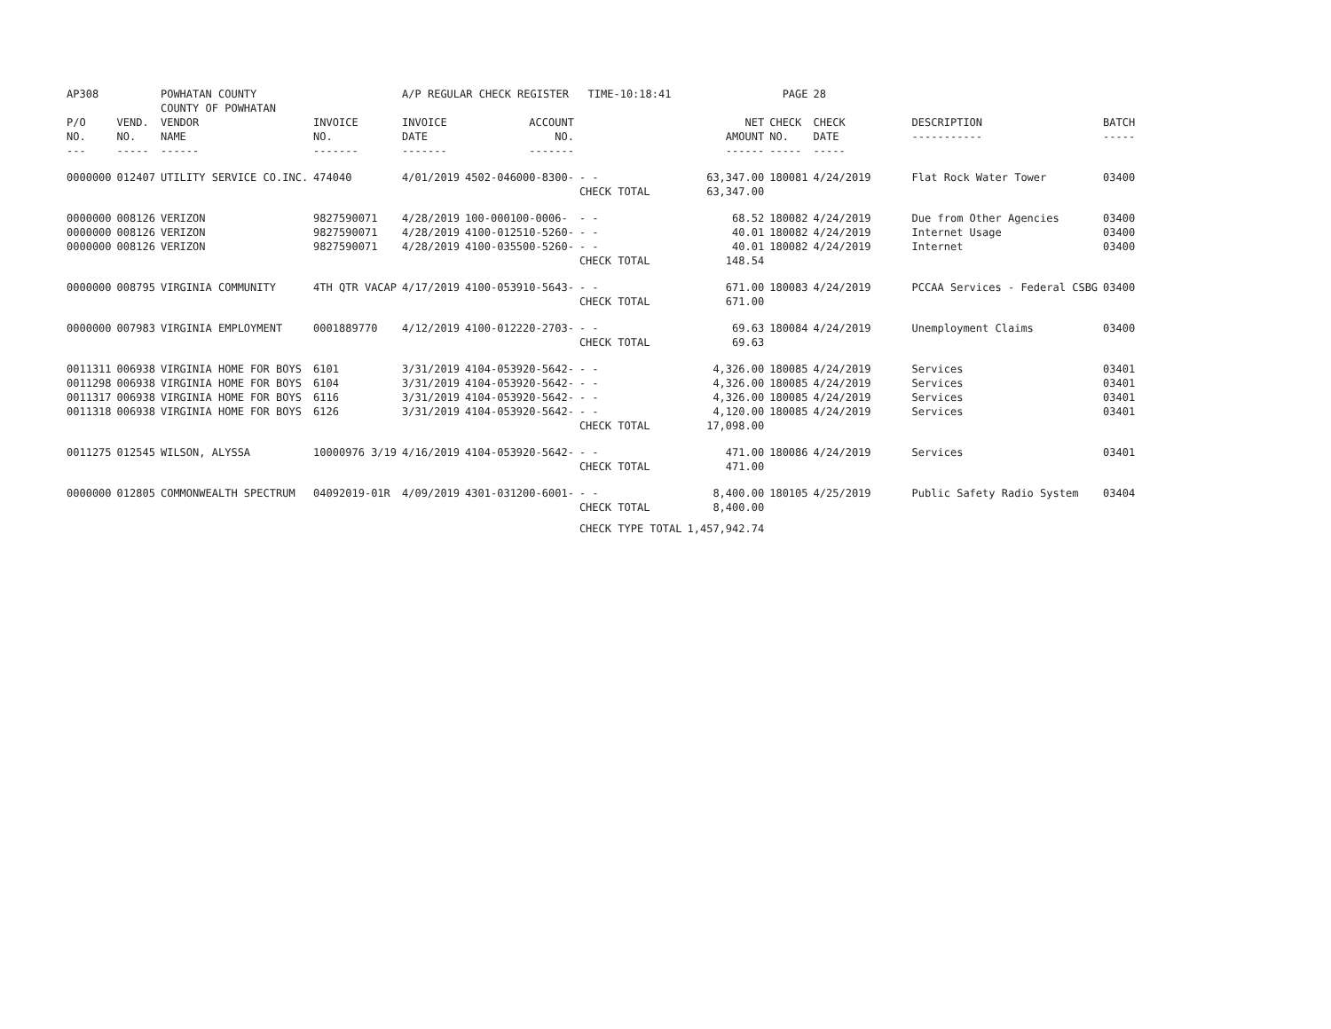| AP308 | | POWHATAN COUNTY COUNTY OF POWHATAN | | A/P REGULAR CHECK REGISTER TIME-10:18:41 | | | | PAGE | 28 | | |
| P/O NO. --- | VEND. NO. ----- | VENDOR NAME ------ | INVOICE NO. ------- | INVOICE DATE ------- | ACCOUNT NO. ------- | | NET AMOUNT ------ | CHECK NO. ----- | CHECK DATE ----- | DESCRIPTION ----------- | BATCH ----- |
| 0000000 | 012407 | UTILITY SERVICE CO.INC. | 474040 | 4/01/2019 | 4502-046000-8300- | - - CHECK TOTAL | 63,347.00 63,347.00 | 180081 | 4/24/2019 | Flat Rock Water Tower | 03400 |
| 0000000 0000000 0000000 | 008126 008126 008126 | VERIZON VERIZON VERIZON | 9827590071 9827590071 9827590071 | 4/28/2019 4/28/2019 4/28/2019 | 100-000100-0006- 4100-012510-5260- 4100-035500-5260- | - - - - - - CHECK TOTAL | 68.52 40.01 40.01 148.54 | 180082 180082 180082 | 4/24/2019 4/24/2019 4/24/2019 | Due from Other Agencies Internet Usage Internet | 03400 03400 03400 |
| 0000000 | 008795 | VIRGINIA COMMUNITY | 4TH QTR VACAP | 4/17/2019 | 4100-053910-5643- | - - CHECK TOTAL | 671.00 671.00 | 180083 | 4/24/2019 | PCCAA Services - Federal CSBG | 03400 |
| 0000000 | 007983 | VIRGINIA EMPLOYMENT | 0001889770 | 4/12/2019 | 4100-012220-2703- | - - CHECK TOTAL | 69.63 69.63 | 180084 | 4/24/2019 | Unemployment Claims | 03400 |
| 0011311 0011298 0011317 0011318 | 006938 006938 006938 006938 | VIRGINIA HOME FOR BOYS VIRGINIA HOME FOR BOYS VIRGINIA HOME FOR BOYS VIRGINIA HOME FOR BOYS | 6101 6104 6116 6126 | 3/31/2019 3/31/2019 3/31/2019 3/31/2019 | 4104-053920-5642- 4104-053920-5642- 4104-053920-5642- 4104-053920-5642- | - - - - - - - - CHECK TOTAL | 4,326.00 4,326.00 4,326.00 4,120.00 17,098.00 | 180085 180085 180085 180085 | 4/24/2019 4/24/2019 4/24/2019 4/24/2019 | Services Services Services Services | 03401 03401 03401 03401 |
| 0011275 | 012545 | WILSON, ALYSSA | 10000976 3/19 | 4/16/2019 | 4104-053920-5642- | - - CHECK TOTAL | 471.00 471.00 | 180086 | 4/24/2019 | Services | 03401 |
| 0000000 | 012805 | COMMONWEALTH SPECTRUM | 04092019-01R | 4/09/2019 | 4301-031200-6001- | - - CHECK TOTAL | 8,400.00 8,400.00 | 180105 | 4/25/2019 | Public Safety Radio System | 03404 |
| | | | | | | CHECK TYPE TOTAL | 1,457,942.74 | | | | |